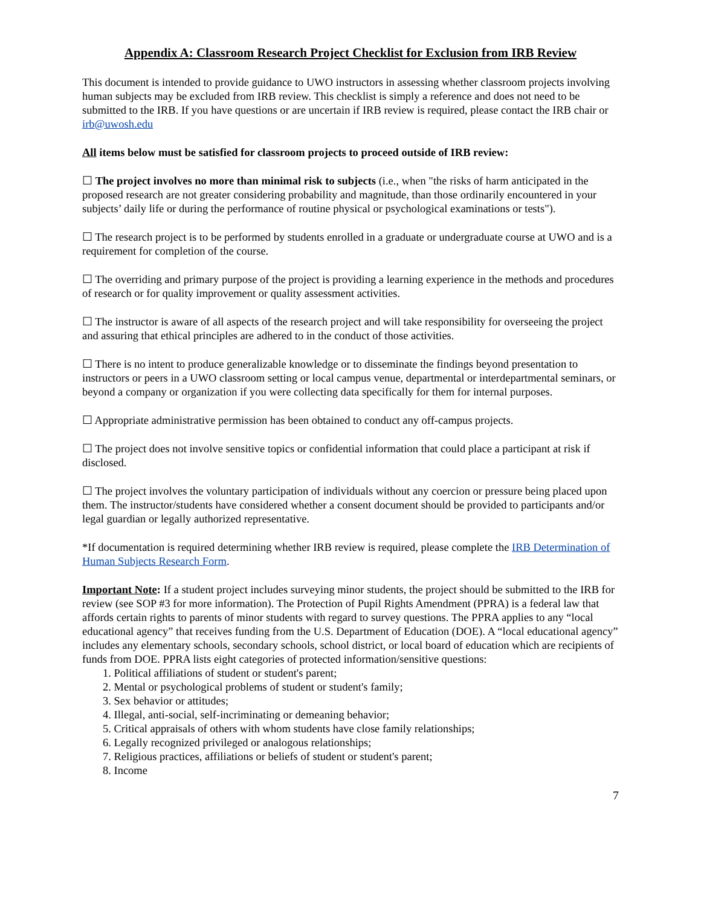Appendix A: Classroom Research Project Checklist for Exclusion from IRB Review
This document is intended to provide guidance to UWO instructors in assessing whether classroom projects involving human subjects may be excluded from IRB review. This checklist is simply a reference and does not need to be submitted to the IRB. If you have questions or are uncertain if IRB review is required, please contact the IRB chair or irb@uwosh.edu
All items below must be satisfied for classroom projects to proceed outside of IRB review:
☐ The project involves no more than minimal risk to subjects (i.e., when "the risks of harm anticipated in the proposed research are not greater considering probability and magnitude, than those ordinarily encountered in your subjects’ daily life or during the performance of routine physical or psychological examinations or tests").
☐ The research project is to be performed by students enrolled in a graduate or undergraduate course at UWO and is a requirement for completion of the course.
☐ The overriding and primary purpose of the project is providing a learning experience in the methods and procedures of research or for quality improvement or quality assessment activities.
☐ The instructor is aware of all aspects of the research project and will take responsibility for overseeing the project and assuring that ethical principles are adhered to in the conduct of those activities.
☐ There is no intent to produce generalizable knowledge or to disseminate the findings beyond presentation to instructors or peers in a UWO classroom setting or local campus venue, departmental or interdepartmental seminars, or beyond a company or organization if you were collecting data specifically for them for internal purposes.
☐ Appropriate administrative permission has been obtained to conduct any off-campus projects.
☐ The project does not involve sensitive topics or confidential information that could place a participant at risk if disclosed.
☐ The project involves the voluntary participation of individuals without any coercion or pressure being placed upon them. The instructor/students have considered whether a consent document should be provided to participants and/or legal guardian or legally authorized representative.
*If documentation is required determining whether IRB review is required, please complete the IRB Determination of Human Subjects Research Form.
Important Note: If a student project includes surveying minor students, the project should be submitted to the IRB for review (see SOP #3 for more information). The Protection of Pupil Rights Amendment (PPRA) is a federal law that affords certain rights to parents of minor students with regard to survey questions. The PPRA applies to any “local educational agency” that receives funding from the U.S. Department of Education (DOE). A “local educational agency” includes any elementary schools, secondary schools, school district, or local board of education which are recipients of funds from DOE. PPRA lists eight categories of protected information/sensitive questions:
1. Political affiliations of student or student's parent;
2. Mental or psychological problems of student or student's family;
3. Sex behavior or attitudes;
4. Illegal, anti-social, self-incriminating or demeaning behavior;
5. Critical appraisals of others with whom students have close family relationships;
6. Legally recognized privileged or analogous relationships;
7. Religious practices, affiliations or beliefs of student or student's parent;
8. Income
7